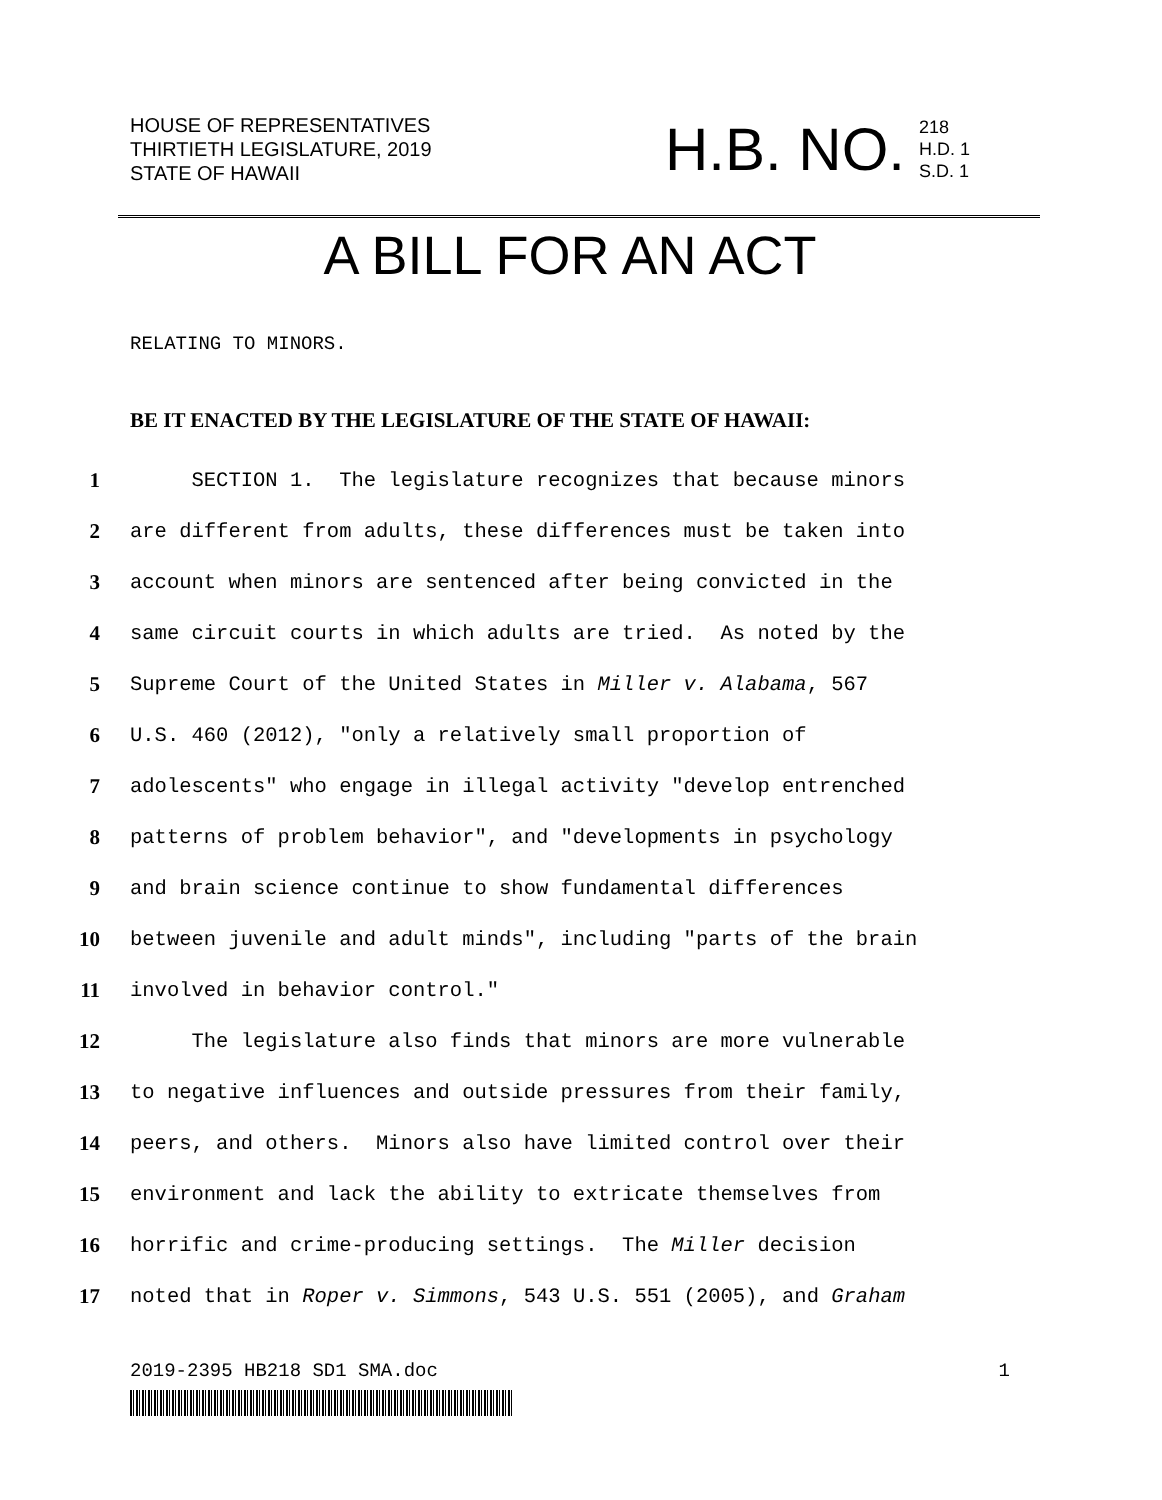HOUSE OF REPRESENTATIVES
THIRTIETH LEGISLATURE, 2019
STATE OF HAWAII
H.B. NO. 218
H.D. 1
S.D. 1
A BILL FOR AN ACT
RELATING TO MINORS.
BE IT ENACTED BY THE LEGISLATURE OF THE STATE OF HAWAII:
1 SECTION 1. The legislature recognizes that because minors
2 are different from adults, these differences must be taken into
3 account when minors are sentenced after being convicted in the
4 same circuit courts in which adults are tried. As noted by the
5 Supreme Court of the United States in Miller v. Alabama, 567
6 U.S. 460 (2012), "only a relatively small proportion of
7 adolescents" who engage in illegal activity "develop entrenched
8 patterns of problem behavior", and "developments in psychology
9 and brain science continue to show fundamental differences
10 between juvenile and adult minds", including "parts of the brain
11 involved in behavior control."
12 The legislature also finds that minors are more vulnerable
13 to negative influences and outside pressures from their family,
14 peers, and others. Minors also have limited control over their
15 environment and lack the ability to extricate themselves from
16 horrific and crime-producing settings. The Miller decision
17 noted that in Roper v. Simmons, 543 U.S. 551 (2005), and Graham
2019-2395 HB218 SD1 SMA.doc 1